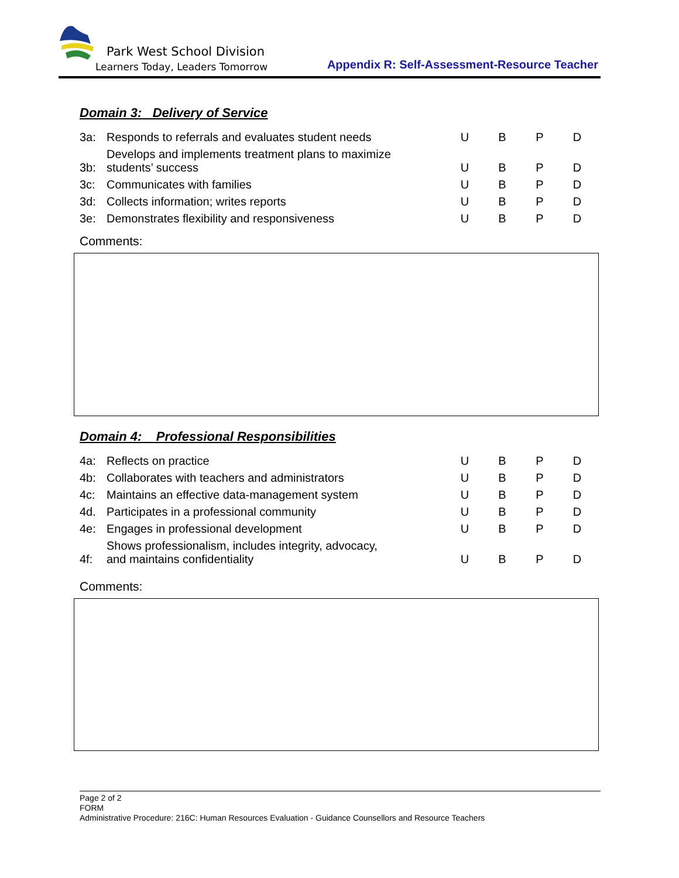Park West School Division
Learners Today, Leaders Tomorrow
Appendix R: Self-Assessment-Resource Teacher
Domain 3: Delivery of Service
| 3a: | Responds to referrals and evaluates student needs | U | B | P | D |
| 3b: | Develops and implements treatment plans to maximize students’ success | U | B | P | D |
| 3c: | Communicates with families | U | B | P | D |
| 3d: | Collects information; writes reports | U | B | P | D |
| 3e: | Demonstrates flexibility and responsiveness | U | B | P | D |
Comments:
Domain 4: Professional Responsibilities
| 4a: | Reflects on practice | U | B | P | D |
| 4b: | Collaborates with teachers and administrators | U | B | P | D |
| 4c: | Maintains an effective data-management system | U | B | P | D |
| 4d. | Participates in a professional community | U | B | P | D |
| 4e: | Engages in professional development | U | B | P | D |
| 4f: | Shows professionalism, includes integrity, advocacy, and maintains confidentiality | U | B | P | D |
Comments:
Page 2 of 2
FORM
Administrative Procedure: 216C: Human Resources Evaluation - Guidance Counsellors and Resource Teachers